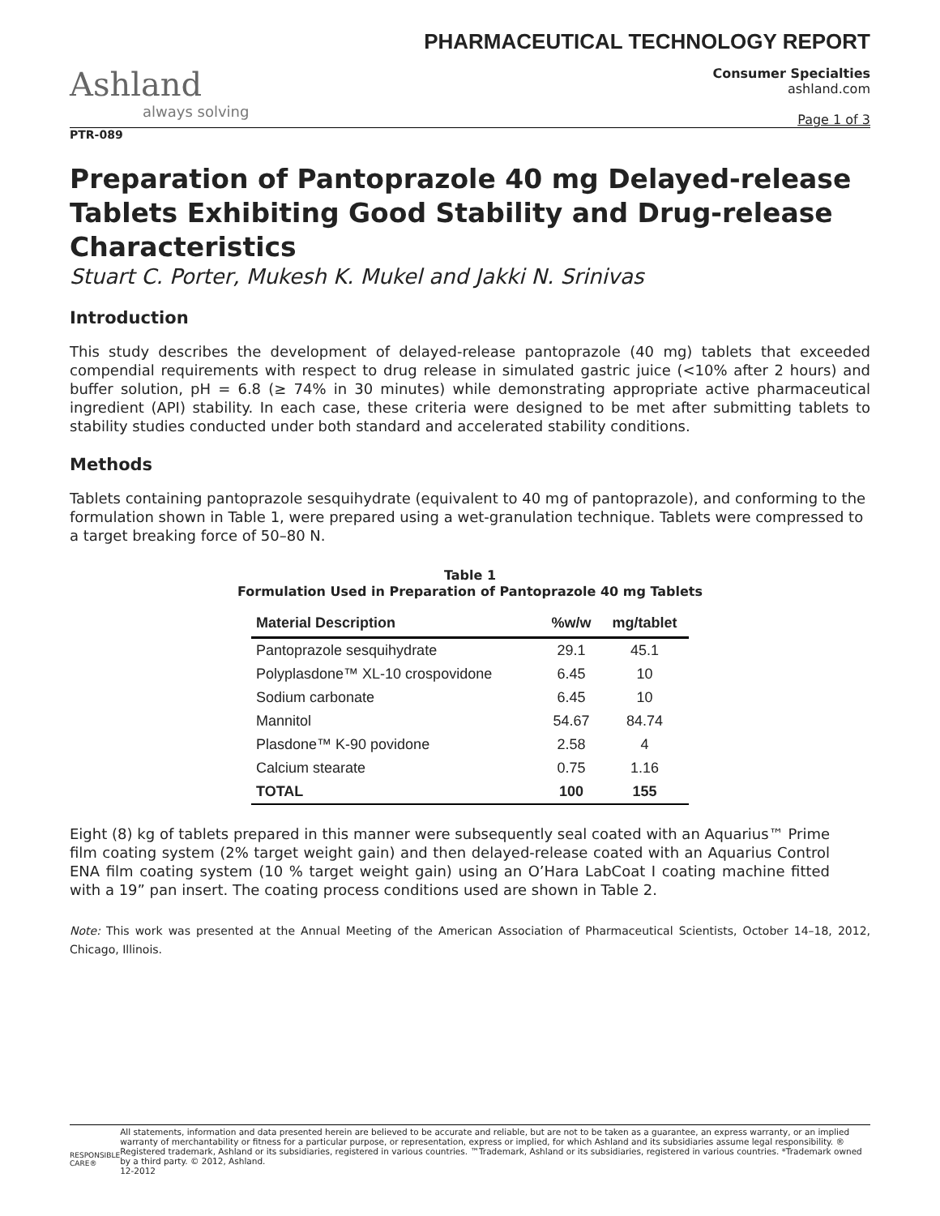PHARMACEUTICAL TECHNOLOGY REPORT
Ashland
always solving
Consumer Specialties
ashland.com
Page 1 of 3
PTR-089
Preparation of Pantoprazole 40 mg Delayed-release Tablets Exhibiting Good Stability and Drug-release Characteristics
Stuart C. Porter, Mukesh K. Mukel and Jakki N. Srinivas
Introduction
This study describes the development of delayed-release pantoprazole (40 mg) tablets that exceeded compendial requirements with respect to drug release in simulated gastric juice (<10% after 2 hours) and buffer solution, pH = 6.8 (≥ 74% in 30 minutes) while demonstrating appropriate active pharmaceutical ingredient (API) stability. In each case, these criteria were designed to be met after submitting tablets to stability studies conducted under both standard and accelerated stability conditions.
Methods
Tablets containing pantoprazole sesquihydrate (equivalent to 40 mg of pantoprazole), and conforming to the formulation shown in Table 1, were prepared using a wet-granulation technique. Tablets were compressed to a target breaking force of 50–80 N.
Table 1
Formulation Used in Preparation of Pantoprazole 40 mg Tablets
| Material Description | %w/w | mg/tablet |
| --- | --- | --- |
| Pantoprazole sesquihydrate | 29.1 | 45.1 |
| Polyplasdone™ XL-10 crospovidone | 6.45 | 10 |
| Sodium carbonate | 6.45 | 10 |
| Mannitol | 54.67 | 84.74 |
| Plasdone™ K-90 povidone | 2.58 | 4 |
| Calcium stearate | 0.75 | 1.16 |
| TOTAL | 100 | 155 |
Eight (8) kg of tablets prepared in this manner were subsequently seal coated with an Aquarius™ Prime film coating system (2% target weight gain) and then delayed-release coated with an Aquarius Control ENA film coating system (10 % target weight gain) using an O’Hara LabCoat I coating machine fitted with a 19” pan insert. The coating process conditions used are shown in Table 2.
Note: This work was presented at the Annual Meeting of the American Association of Pharmaceutical Scientists, October 14–18, 2012, Chicago, Illinois.
RESPONSIBLE CARE®
All statements, information and data presented herein are believed to be accurate and reliable, but are not to be taken as a guarantee, an express warranty, or an implied warranty of merchantability or fitness for a particular purpose, or representation, express or implied, for which Ashland and its subsidiaries assume legal responsibility. ® Registered trademark, Ashland or its subsidiaries, registered in various countries. ™Trademark, Ashland or its subsidiaries, registered in various countries. *Trademark owned by a third party. © 2012, Ashland.
12-2012